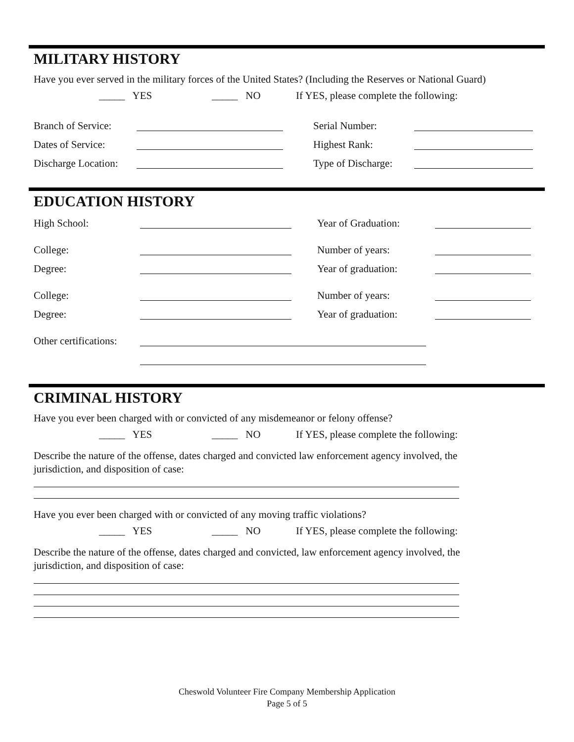MILITARY HISTORY
Have you ever served in the military forces of the United States? (Including the Reserves or National Guard)
_____ YES _____ NO If YES, please complete the following:
Branch of Service: Serial Number:
Dates of Service: Highest Rank:
Discharge Location: Type of Discharge:
EDUCATION HISTORY
High School: Year of Graduation:
College: Number of years:
Degree: Year of graduation:
College: Number of years:
Degree: Year of graduation:
Other certifications:
CRIMINAL HISTORY
Have you ever been charged with or convicted of any misdemeanor or felony offense?
_____ YES _____ NO If YES, please complete the following:
Describe the nature of the offense, dates charged and convicted law enforcement agency involved, the
jurisdiction, and disposition of case:
Have you ever been charged with or convicted of any moving traffic violations?
_____ YES _____ NO If YES, please complete the following:
Describe the nature of the offense, dates charged and convicted, law enforcement agency involved, the
jurisdiction, and disposition of case:
Cheswold Volunteer Fire Company Membership Application
Page 5 of 5